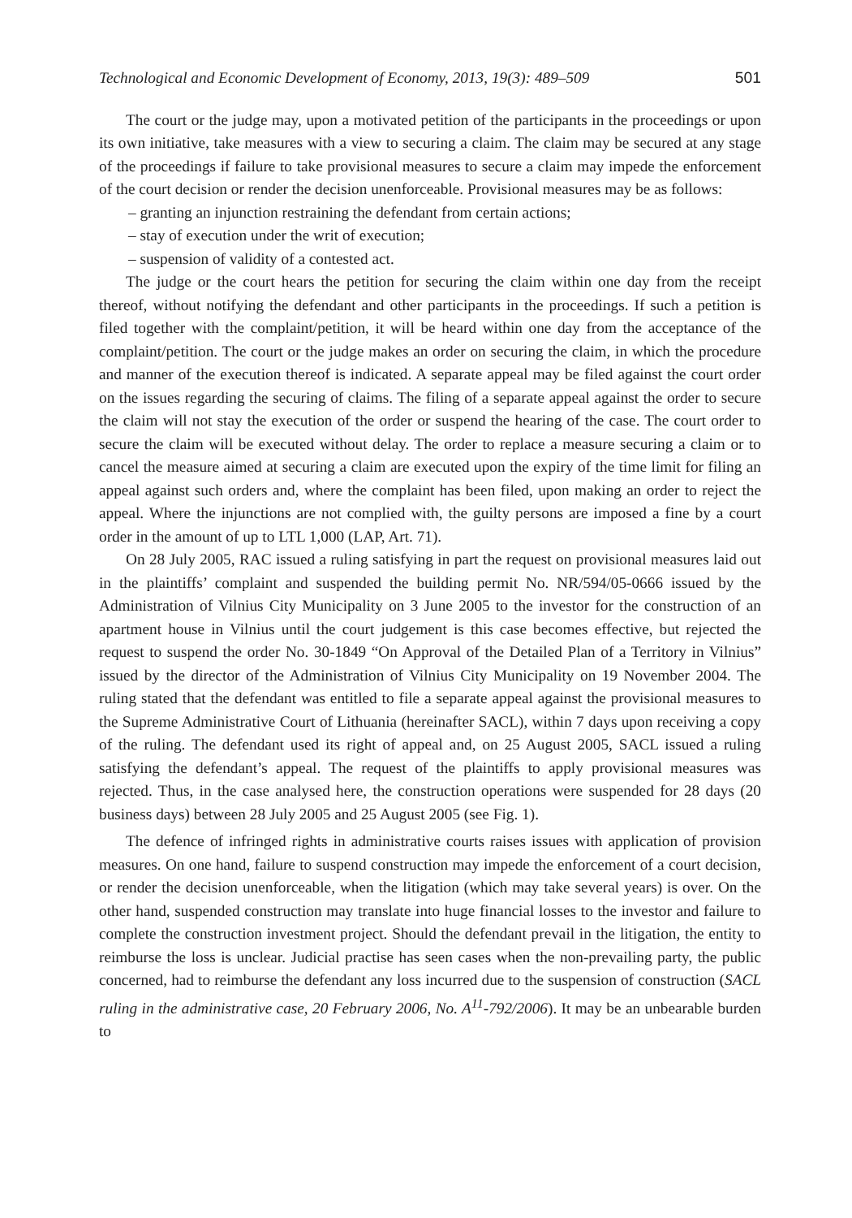Technological and Economic Development of Economy, 2013, 19(3): 489–509 501
The court or the judge may, upon a motivated petition of the participants in the proceedings or upon its own initiative, take measures with a view to securing a claim. The claim may be secured at any stage of the proceedings if failure to take provisional measures to secure a claim may impede the enforcement of the court decision or render the decision unenforceable. Provisional measures may be as follows:
– granting an injunction restraining the defendant from certain actions;
– stay of execution under the writ of execution;
– suspension of validity of a contested act.
The judge or the court hears the petition for securing the claim within one day from the receipt thereof, without notifying the defendant and other participants in the proceedings. If such a petition is filed together with the complaint/petition, it will be heard within one day from the acceptance of the complaint/petition. The court or the judge makes an order on securing the claim, in which the procedure and manner of the execution thereof is indicated. A separate appeal may be filed against the court order on the issues regarding the securing of claims. The filing of a separate appeal against the order to secure the claim will not stay the execution of the order or suspend the hearing of the case. The court order to secure the claim will be executed without delay. The order to replace a measure securing a claim or to cancel the measure aimed at securing a claim are executed upon the expiry of the time limit for filing an appeal against such orders and, where the complaint has been filed, upon making an order to reject the appeal. Where the injunctions are not complied with, the guilty persons are imposed a fine by a court order in the amount of up to LTL 1,000 (LAP, Art. 71).
On 28 July 2005, RAC issued a ruling satisfying in part the request on provisional measures laid out in the plaintiffs’ complaint and suspended the building permit No. NR/594/05-0666 issued by the Administration of Vilnius City Municipality on 3 June 2005 to the investor for the construction of an apartment house in Vilnius until the court judgement is this case becomes effective, but rejected the request to suspend the order No. 30-1849 “On Approval of the Detailed Plan of a Territory in Vilnius” issued by the director of the Administration of Vilnius City Municipality on 19 November 2004. The ruling stated that the defendant was entitled to file a separate appeal against the provisional measures to the Supreme Administrative Court of Lithuania (hereinafter SACL), within 7 days upon receiving a copy of the ruling. The defendant used its right of appeal and, on 25 August 2005, SACL issued a ruling satisfying the defendant’s appeal. The request of the plaintiffs to apply provisional measures was rejected. Thus, in the case analysed here, the construction operations were suspended for 28 days (20 business days) between 28 July 2005 and 25 August 2005 (see Fig. 1).
The defence of infringed rights in administrative courts raises issues with application of provision measures. On one hand, failure to suspend construction may impede the enforcement of a court decision, or render the decision unenforceable, when the litigation (which may take several years) is over. On the other hand, suspended construction may translate into huge financial losses to the investor and failure to complete the construction investment project. Should the defendant prevail in the litigation, the entity to reimburse the loss is unclear. Judicial practise has seen cases when the non-prevailing party, the public concerned, had to reimburse the defendant any loss incurred due to the suspension of construction (SACL ruling in the administrative case, 20 February 2006, No. A<sup>11</sup>-792/2006). It may be an unbearable burden to